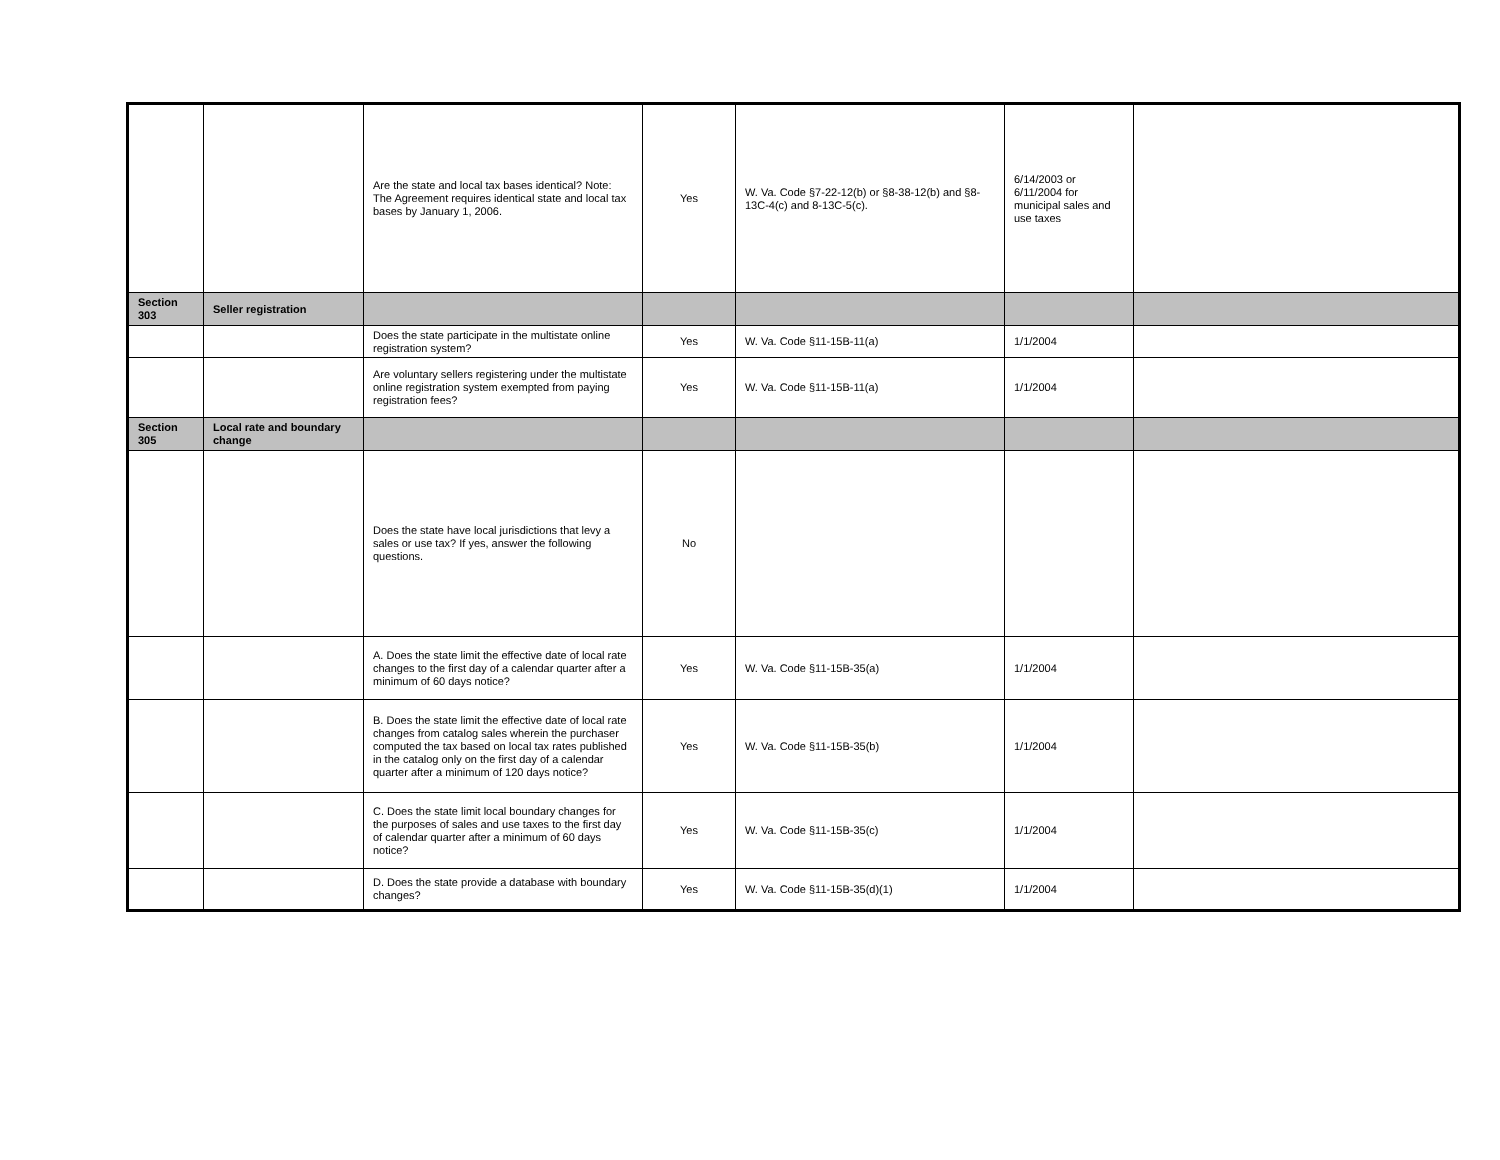| | | Are the state and local tax bases identical? Note: The Agreement requires identical state and local tax bases by January 1, 2006. | Yes | W. Va. Code §7-22-12(b) or §8-38-12(b) and §8-13C-4(c) and 8-13C-5(c). | 6/14/2003 or 6/11/2004 for municipal sales and use taxes | |
| Section 303 | Seller registration | | | | | |
| | | Does the state participate in the multistate online registration system? | Yes | W. Va. Code §11-15B-11(a) | 1/1/2004 | |
| | | Are voluntary sellers registering under the multistate online registration system exempted from paying registration fees? | Yes | W. Va. Code §11-15B-11(a) | 1/1/2004 | |
| Section 305 | Local rate and boundary change | | | | | |
| | | Does the state have local jurisdictions that levy a sales or use tax? If yes, answer the following questions. | No | | | |
| | | A. Does the state limit the effective date of local rate changes to the first day of a calendar quarter after a minimum of 60 days notice? | Yes | W. Va. Code §11-15B-35(a) | 1/1/2004 | |
| | | B. Does the state limit the effective date of local rate changes from catalog sales wherein the purchaser computed the tax based on local tax rates published in the catalog only on the first day of a calendar quarter after a minimum of 120 days notice? | Yes | W. Va. Code §11-15B-35(b) | 1/1/2004 | |
| | | C. Does the state limit local boundary changes for the purposes of sales and use taxes to the first day of calendar quarter after a minimum of 60 days notice? | Yes | W. Va. Code §11-15B-35(c) | 1/1/2004 | |
| | | D. Does the state provide a database with boundary changes? | Yes | W. Va. Code §11-15B-35(d)(1) | 1/1/2004 | |